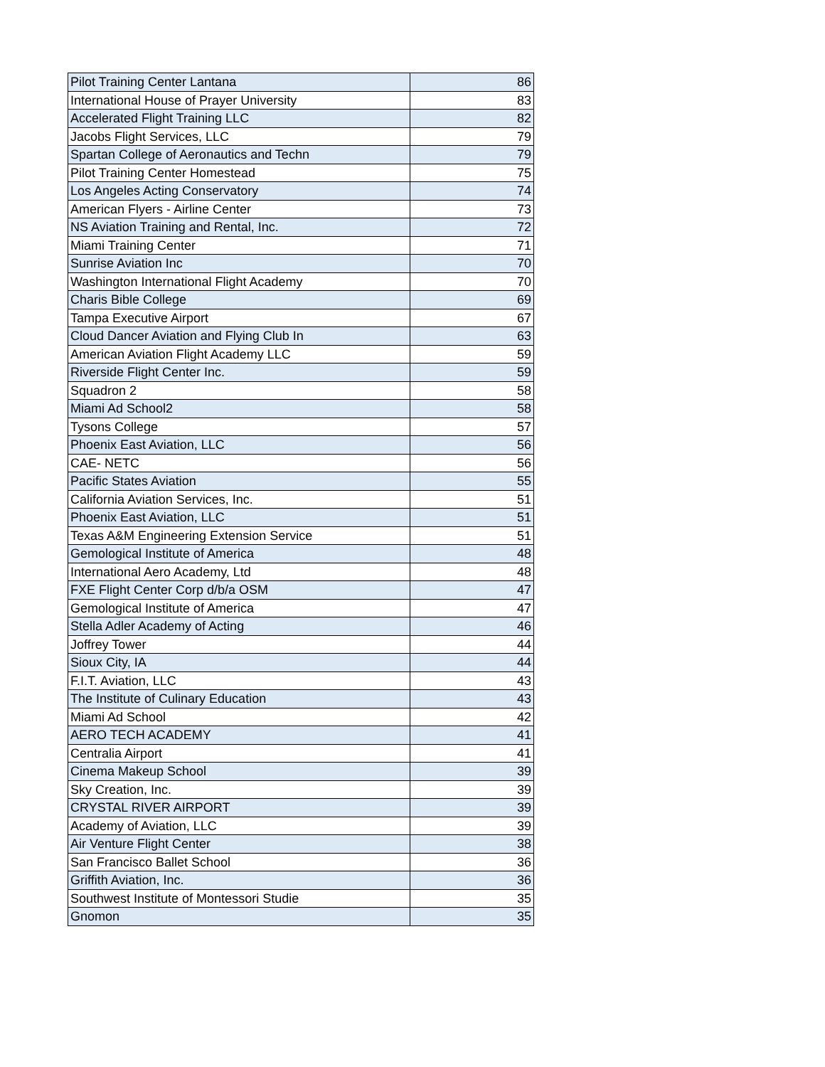| Pilot Training Center Lantana | 86 |
| International House of Prayer University | 83 |
| Accelerated Flight Training LLC | 82 |
| Jacobs Flight Services, LLC | 79 |
| Spartan College of Aeronautics and Techn | 79 |
| Pilot Training Center Homestead | 75 |
| Los Angeles Acting Conservatory | 74 |
| American Flyers - Airline Center | 73 |
| NS Aviation Training and Rental, Inc. | 72 |
| Miami Training Center | 71 |
| Sunrise Aviation Inc | 70 |
| Washington International Flight Academy | 70 |
| Charis Bible College | 69 |
| Tampa Executive Airport | 67 |
| Cloud Dancer Aviation and Flying Club In | 63 |
| American Aviation Flight Academy LLC | 59 |
| Riverside Flight Center Inc. | 59 |
| Squadron 2 | 58 |
| Miami Ad School2 | 58 |
| Tysons College | 57 |
| Phoenix East Aviation, LLC | 56 |
| CAE- NETC | 56 |
| Pacific States Aviation | 55 |
| California Aviation Services, Inc. | 51 |
| Phoenix East Aviation, LLC | 51 |
| Texas A&M Engineering Extension Service | 51 |
| Gemological Institute of America | 48 |
| International Aero Academy, Ltd | 48 |
| FXE Flight Center Corp d/b/a OSM | 47 |
| Gemological Institute of America | 47 |
| Stella Adler Academy of Acting | 46 |
| Joffrey Tower | 44 |
| Sioux City, IA | 44 |
| F.I.T. Aviation, LLC | 43 |
| The Institute of Culinary Education | 43 |
| Miami Ad School | 42 |
| AERO TECH ACADEMY | 41 |
| Centralia Airport | 41 |
| Cinema Makeup School | 39 |
| Sky Creation, Inc. | 39 |
| CRYSTAL RIVER AIRPORT | 39 |
| Academy of Aviation, LLC | 39 |
| Air Venture Flight Center | 38 |
| San Francisco Ballet School | 36 |
| Griffith Aviation, Inc. | 36 |
| Southwest Institute of Montessori Studie | 35 |
| Gnomon | 35 |